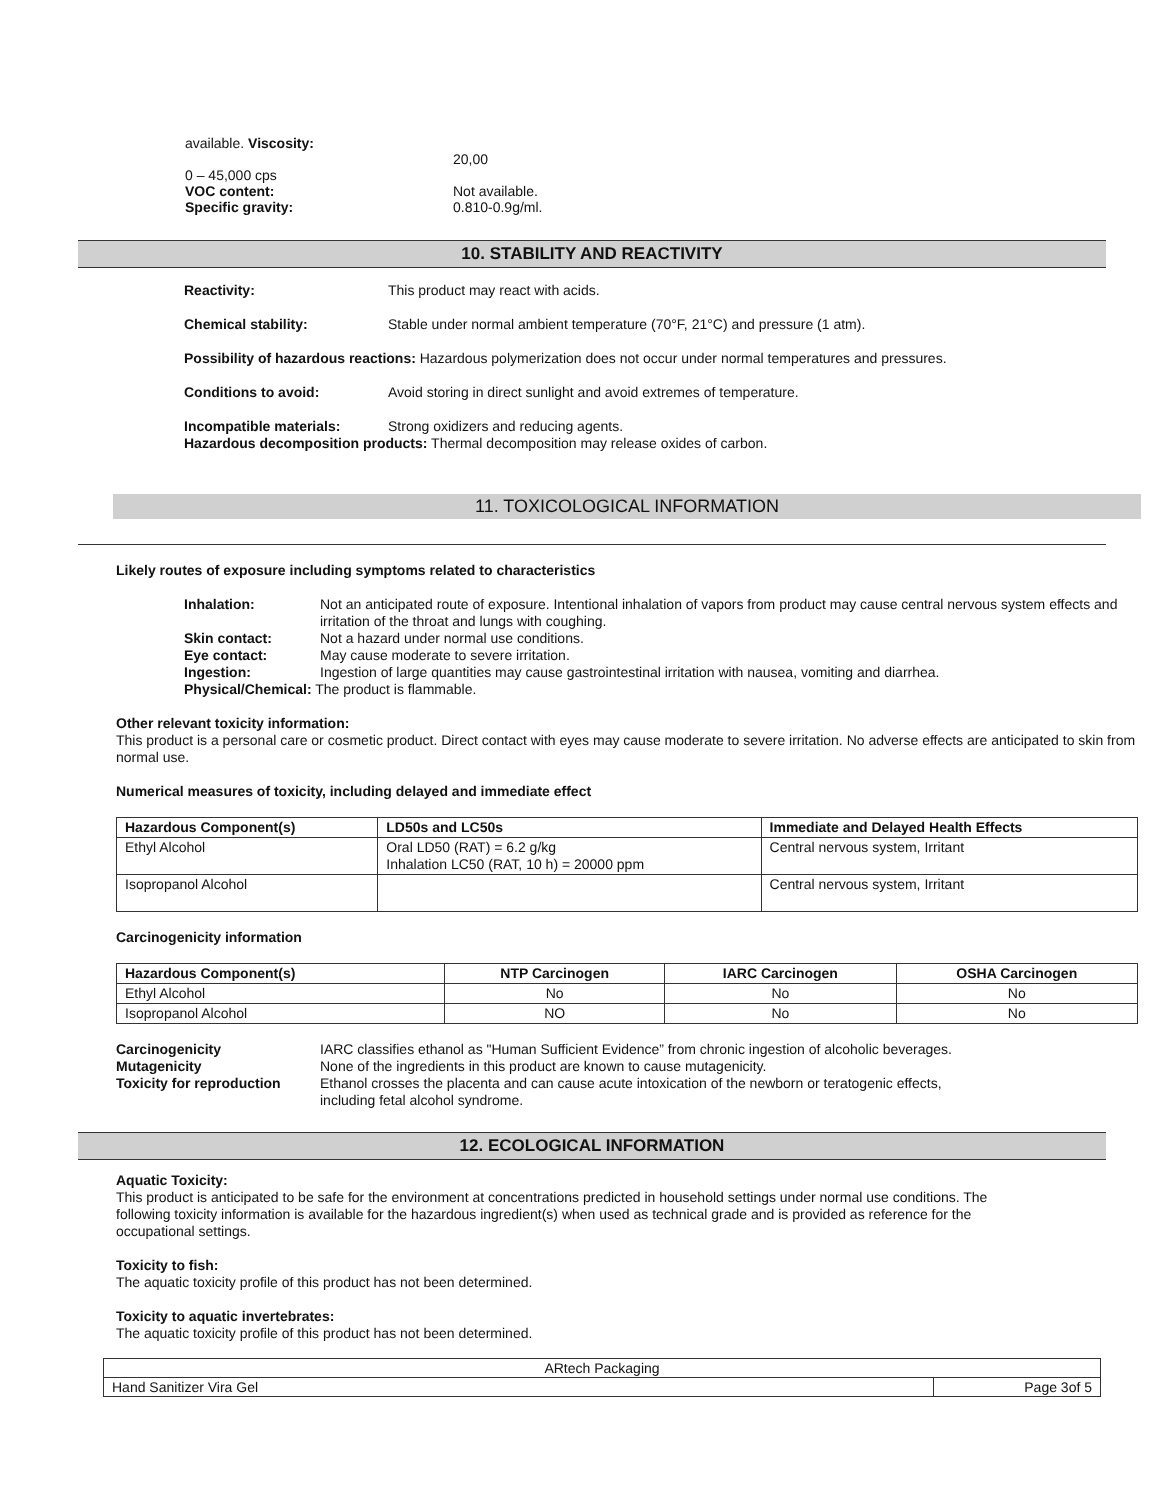available. Viscosity:
20,00
0 – 45,000 cps
VOC content: Not available.
Specific gravity: 0.810-0.9g/ml.
10. STABILITY AND REACTIVITY
Reactivity: This product may react with acids.
Chemical stability: Stable under normal ambient temperature (70°F, 21°C) and pressure (1 atm).
Possibility of hazardous reactions: Hazardous polymerization does not occur under normal temperatures and pressures.
Conditions to avoid: Avoid storing in direct sunlight and avoid extremes of temperature.
Incompatible materials: Strong oxidizers and reducing agents.
Hazardous decomposition products: Thermal decomposition may release oxides of carbon.
11. TOXICOLOGICAL INFORMATION
Likely routes of exposure including symptoms related to characteristics
Inhalation: Not an anticipated route of exposure. Intentional inhalation of vapors from product may cause central nervous system effects and irritation of the throat and lungs with coughing.
Skin contact: Not a hazard under normal use conditions.
Eye contact: May cause moderate to severe irritation.
Ingestion: Ingestion of large quantities may cause gastrointestinal irritation with nausea, vomiting and diarrhea.
Physical/Chemical: The product is flammable.
Other relevant toxicity information:
This product is a personal care or cosmetic product. Direct contact with eyes may cause moderate to severe irritation. No adverse effects are anticipated to skin from normal use.
Numerical measures of toxicity, including delayed and immediate effect
| Hazardous Component(s) | LD50s and LC50s | Immediate and Delayed Health Effects |
| --- | --- | --- |
| Ethyl Alcohol | Oral LD50 (RAT) = 6.2 g/kg Inhalation LC50 (RAT, 10 h) = 20000 ppm | Central nervous system, Irritant |
| Isopropanol Alcohol | | Central nervous system, Irritant |
Carcinogenicity information
| Hazardous Component(s) | NTP Carcinogen | IARC Carcinogen | OSHA Carcinogen |
| --- | --- | --- | --- |
| Ethyl Alcohol | No | No | No |
| Isopropanol Alcohol | NO | No | No |
Carcinogenicity IARC classifies ethanol as "Human Sufficient Evidence” from chronic ingestion of alcoholic beverages.
Mutagenicity None of the ingredients in this product are known to cause mutagenicity.
Toxicity for reproduction Ethanol crosses the placenta and can cause acute intoxication of the newborn or teratogenic effects,
including fetal alcohol syndrome.
12. ECOLOGICAL INFORMATION
Aquatic Toxicity:
This product is anticipated to be safe for the environment at concentrations predicted in household settings under normal use conditions. The following toxicity information is available for the hazardous ingredient(s) when used as technical grade and is provided as reference for the occupational settings.
Toxicity to fish:
The aquatic toxicity profile of this product has not been determined.
Toxicity to aquatic invertebrates:
The aquatic toxicity profile of this product has not been determined.
| ARtech Packaging | |
| Hand Sanitizer Vira Gel | Page 3of 5 |